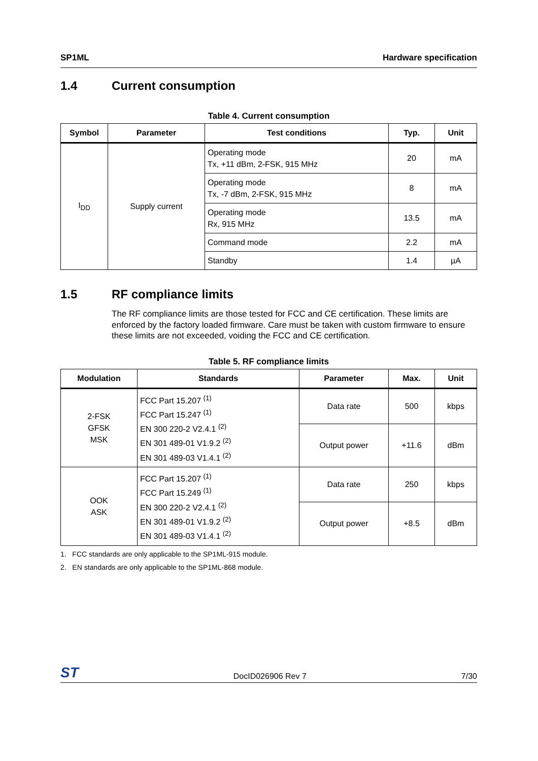SP1ML Hardware specification
1.4 Current consumption
Table 4. Current consumption
| Symbol | Parameter | Test conditions | Typ. | Unit |
| --- | --- | --- | --- | --- |
| I<sub>DD</sub> | Supply current | Operating mode Tx, +11 dBm, 2-FSK, 915 MHz | 20 | mA |
| | | Operating mode Tx, -7 dBm, 2-FSK, 915 MHz | 8 | mA |
| | | Operating mode Rx, 915 MHz | 13.5 | mA |
| | | Command mode | 2.2 | mA |
| | | Standby | 1.4 | µA |
1.5 RF compliance limits
The RF compliance limits are those tested for FCC and CE certification. These limits are enforced by the factory loaded firmware. Care must be taken with custom firmware to ensure these limits are not exceeded, voiding the FCC and CE certification.
Table 5. RF compliance limits
| Modulation | Standards | Parameter | Max. | Unit |
| --- | --- | --- | --- | --- |
| 2-FSK GFSK MSK | FCC Part 15.207 <sup>(1)</sup> FCC Part 15.247 <sup>(1)</sup> EN 300 220-2 V2.4.1 <sup>(2)</sup> EN 301 489-01 V1.9.2 <sup>(2)</sup> EN 301 489-03 V1.4.1 <sup>(2)</sup> | Data rate | 500 | kbps |
| | | Output power | +11.6 | dBm |
| OOK ASK | FCC Part 15.207 <sup>(1)</sup> FCC Part 15.249 <sup>(1)</sup> EN 300 220-2 V2.4.1 <sup>(2)</sup> EN 301 489-01 V1.9.2 <sup>(2)</sup> EN 301 489-03 V1.4.1 <sup>(2)</sup> | Data rate | 250 | kbps |
| | | Output power | +8.5 | dBm |
1. FCC standards are only applicable to the SP1ML-915 module.
2. EN standards are only applicable to the SP1ML-868 module.
ST DocID026906 Rev 7 7/30